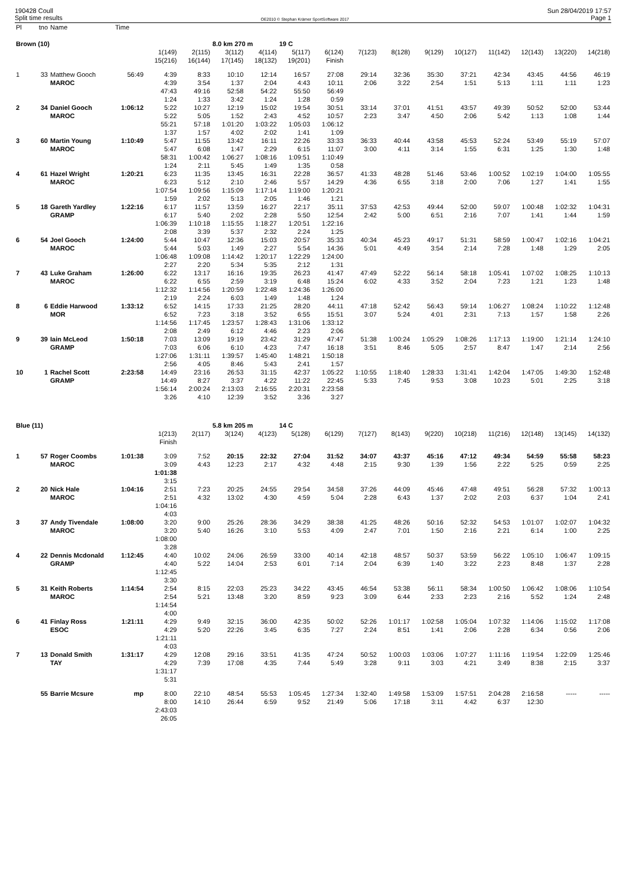190428 Coull
Split time results
OE2010 © Stephan Krämer SportSoftware 2017
Sun 28/04/2019 17:57
Page 1
| Pl | tno | Name | Time | | | | | | | | | | | | | | |
| --- | --- | --- | --- | --- | --- | --- | --- | --- | --- | --- | --- | --- | --- | --- | --- | --- | --- |
| Brown (10) | | | | | | 8.0 km 270 m | | 19 C | | | | | | | | | |
| | | | | 1(149) | 2(115) | 3(112) | 4(114) | 5(117) | 6(124) | 7(123) | 8(128) | 9(129) | 10(127) | 11(142) | 12(143) | 13(220) | 14(218) |
| | | | | 15(216) | 16(144) | 17(145) | 18(132) | 19(201) | Finish | | | | | | | | |
| 1 | 33 | Matthew Gooch | 56:49 | 4:39 | 8:33 | 10:10 | 12:14 | 16:57 | 27:08 | 29:14 | 32:36 | 35:30 | 37:21 | 42:34 | 43:45 | 44:56 | 46:19 |
| | | MAROC | | 4:39 | 3:54 | 1:37 | 2:04 | 4:43 | 10:11 | 2:06 | 3:22 | 2:54 | 1:51 | 5:13 | 1:11 | 1:11 | 1:23 |
| | | | | 47:43 | 49:16 | 52:58 | 54:22 | 55:50 | 56:49 | | | | | | | | |
| | | | | 1:24 | 1:33 | 3:42 | 1:24 | 1:28 | 0:59 | | | | | | | | |
| 2 | 34 | Daniel Gooch | 1:06:12 | 5:22 | 10:27 | 12:19 | 15:02 | 19:54 | 30:51 | 33:14 | 37:01 | 41:51 | 43:57 | 49:39 | 50:52 | 52:00 | 53:44 |
| | | MAROC | | 5:22 | 5:05 | 1:52 | 2:43 | 4:52 | 10:57 | 2:23 | 3:47 | 4:50 | 2:06 | 5:42 | 1:13 | 1:08 | 1:44 |
| | | | | 55:21 | 57:18 | 1:01:20 | 1:03:22 | 1:05:03 | 1:06:12 | | | | | | | | |
| | | | | 1:37 | 1:57 | 4:02 | 2:02 | 1:41 | 1:09 | | | | | | | | |
| 3 | 60 | Martin Young | 1:10:49 | 5:47 | 11:55 | 13:42 | 16:11 | 22:26 | 33:33 | 36:33 | 40:44 | 43:58 | 45:53 | 52:24 | 53:49 | 55:19 | 57:07 |
| | | MAROC | | 5:47 | 6:08 | 1:47 | 2:29 | 6:15 | 11:07 | 3:00 | 4:11 | 3:14 | 1:55 | 6:31 | 1:25 | 1:30 | 1:48 |
| | | | | 58:31 | 1:00:42 | 1:06:27 | 1:08:16 | 1:09:51 | 1:10:49 | | | | | | | | |
| | | | | 1:24 | 2:11 | 5:45 | 1:49 | 1:35 | 0:58 | | | | | | | | |
| 4 | 61 | Hazel Wright | 1:20:21 | 6:23 | 11:35 | 13:45 | 16:31 | 22:28 | 36:57 | 41:33 | 48:28 | 51:46 | 53:46 | 1:00:52 | 1:02:19 | 1:04:00 | 1:05:55 |
| | | MAROC | | 6:23 | 5:12 | 2:10 | 2:46 | 5:57 | 14:29 | 4:36 | 6:55 | 3:18 | 2:00 | 7:06 | 1:27 | 1:41 | 1:55 |
| | | | | 1:07:54 | 1:09:56 | 1:15:09 | 1:17:14 | 1:19:00 | 1:20:21 | | | | | | | | |
| | | | | 1:59 | 2:02 | 5:13 | 2:05 | 1:46 | 1:21 | | | | | | | | |
| 5 | 18 | Gareth Yardley | 1:22:16 | 6:17 | 11:57 | 13:59 | 16:27 | 22:17 | 35:11 | 37:53 | 42:53 | 49:44 | 52:00 | 59:07 | 1:00:48 | 1:02:32 | 1:04:31 |
| | | GRAMP | | 6:17 | 5:40 | 2:02 | 2:28 | 5:50 | 12:54 | 2:42 | 5:00 | 6:51 | 2:16 | 7:07 | 1:41 | 1:44 | 1:59 |
| | | | | 1:06:39 | 1:10:18 | 1:15:55 | 1:18:27 | 1:20:51 | 1:22:16 | | | | | | | | |
| | | | | 2:08 | 3:39 | 5:37 | 2:32 | 2:24 | 1:25 | | | | | | | | |
| 6 | 54 | Joel Gooch | 1:24:00 | 5:44 | 10:47 | 12:36 | 15:03 | 20:57 | 35:33 | 40:34 | 45:23 | 49:17 | 51:31 | 58:59 | 1:00:47 | 1:02:16 | 1:04:21 |
| | | MAROC | | 5:44 | 5:03 | 1:49 | 2:27 | 5:54 | 14:36 | 5:01 | 4:49 | 3:54 | 2:14 | 7:28 | 1:48 | 1:29 | 2:05 |
| | | | | 1:06:48 | 1:09:08 | 1:14:42 | 1:20:17 | 1:22:29 | 1:24:00 | | | | | | | | |
| | | | | 2:27 | 2:20 | 5:34 | 5:35 | 2:12 | 1:31 | | | | | | | | |
| 7 | 43 | Luke Graham | 1:26:00 | 6:22 | 13:17 | 16:16 | 19:35 | 26:23 | 41:47 | 47:49 | 52:22 | 56:14 | 58:18 | 1:05:41 | 1:07:02 | 1:08:25 | 1:10:13 |
| | | MAROC | | 6:22 | 6:55 | 2:59 | 3:19 | 6:48 | 15:24 | 6:02 | 4:33 | 3:52 | 2:04 | 7:23 | 1:21 | 1:23 | 1:48 |
| | | | | 1:12:32 | 1:14:56 | 1:20:59 | 1:22:48 | 1:24:36 | 1:26:00 | | | | | | | | |
| | | | | 2:19 | 2:24 | 6:03 | 1:49 | 1:48 | 1:24 | | | | | | | | |
| 8 | 6 | Eddie Harwood | 1:33:12 | 6:52 | 14:15 | 17:33 | 21:25 | 28:20 | 44:11 | 47:18 | 52:42 | 56:43 | 59:14 | 1:06:27 | 1:08:24 | 1:10:22 | 1:12:48 |
| | | MOR | | 6:52 | 7:23 | 3:18 | 3:52 | 6:55 | 15:51 | 3:07 | 5:24 | 4:01 | 2:31 | 7:13 | 1:57 | 1:58 | 2:26 |
| | | | | 1:14:56 | 1:17:45 | 1:23:57 | 1:28:43 | 1:31:06 | 1:33:12 | | | | | | | | |
| | | | | 2:08 | 2:49 | 6:12 | 4:46 | 2:23 | 2:06 | | | | | | | | |
| 9 | 39 | Iain McLeod | 1:50:18 | 7:03 | 13:09 | 19:19 | 23:42 | 31:29 | 47:47 | 51:38 | 1:00:24 | 1:05:29 | 1:08:26 | 1:17:13 | 1:19:00 | 1:21:14 | 1:24:10 |
| | | GRAMP | | 7:03 | 6:06 | 6:10 | 4:23 | 7:47 | 16:18 | 3:51 | 8:46 | 5:05 | 2:57 | 8:47 | 1:47 | 2:14 | 2:56 |
| | | | | 1:27:06 | 1:31:11 | 1:39:57 | 1:45:40 | 1:48:21 | 1:50:18 | | | | | | | | |
| | | | | 2:56 | 4:05 | 8:46 | 5:43 | 2:41 | 1:57 | | | | | | | | |
| 10 | 1 | Rachel Scott | 2:23:58 | 14:49 | 23:16 | 26:53 | 31:15 | 42:37 | 1:05:22 | 1:10:55 | 1:18:40 | 1:28:33 | 1:31:41 | 1:42:04 | 1:47:05 | 1:49:30 | 1:52:48 |
| | | GRAMP | | 14:49 | 8:27 | 3:37 | 4:22 | 11:22 | 22:45 | 5:33 | 7:45 | 9:53 | 3:08 | 10:23 | 5:01 | 2:25 | 3:18 |
| | | | | 1:56:14 | 2:00:24 | 2:13:03 | 2:16:55 | 2:20:31 | 2:23:58 | | | | | | | | |
| | | | | 3:26 | 4:10 | 12:39 | 3:52 | 3:36 | 3:27 | | | | | | | | |
| Blue (11) | | | | | | 5.8 km 205 m | | 14 C | | | | | | | | | |
| | | | | 1(213) | 2(117) | 3(124) | 4(123) | 5(128) | 6(129) | 7(127) | 8(143) | 9(220) | 10(218) | 11(216) | 12(148) | 13(145) | 14(132) |
| | | | | Finish | | | | | | | | | | | | | |
| 1 | 57 | Roger Coombs | 1:01:38 | 3:09 | 7:52 | 20:15 | 22:32 | 27:04 | 31:52 | 34:07 | 43:37 | 45:16 | 47:12 | 49:34 | 54:59 | 55:58 | 58:23 |
| | | MAROC | | 3:09 | 4:43 | 12:23 | 2:17 | 4:32 | 4:48 | 2:15 | 9:30 | 1:39 | 1:56 | 2:22 | 5:25 | 0:59 | 2:25 |
| | | | | 1:01:38 | | | | | | | | | | | | | |
| | | | | 3:15 | | | | | | | | | | | | | |
| 2 | 20 | Nick Hale | 1:04:16 | 2:51 | 7:23 | 20:25 | 24:55 | 29:54 | 34:58 | 37:26 | 44:09 | 45:46 | 47:48 | 49:51 | 56:28 | 57:32 | 1:00:13 |
| | | MAROC | | 2:51 | 4:32 | 13:02 | 4:30 | 4:59 | 5:04 | 2:28 | 6:43 | 1:37 | 2:02 | 2:03 | 6:37 | 1:04 | 2:41 |
| | | | | 1:04:16 | | | | | | | | | | | | | |
| | | | | 4:03 | | | | | | | | | | | | | |
| 3 | 37 | Andy Tivendale | 1:08:00 | 3:20 | 9:00 | 25:26 | 28:36 | 34:29 | 38:38 | 41:25 | 48:26 | 50:16 | 52:32 | 54:53 | 1:01:07 | 1:02:07 | 1:04:32 |
| | | MAROC | | 3:20 | 5:40 | 16:26 | 3:10 | 5:53 | 4:09 | 2:47 | 7:01 | 1:50 | 2:16 | 2:21 | 6:14 | 1:00 | 2:25 |
| | | | | 1:08:00 | | | | | | | | | | | | | |
| | | | | 3:28 | | | | | | | | | | | | | |
| 4 | 22 | Dennis Mcdonald | 1:12:45 | 4:40 | 10:02 | 24:06 | 26:59 | 33:00 | 40:14 | 42:18 | 48:57 | 50:37 | 53:59 | 56:22 | 1:05:10 | 1:06:47 | 1:09:15 |
| | | GRAMP | | 4:40 | 5:22 | 14:04 | 2:53 | 6:01 | 7:14 | 2:04 | 6:39 | 1:40 | 3:22 | 2:23 | 8:48 | 1:37 | 2:28 |
| | | | | 1:12:45 | | | | | | | | | | | | | |
| | | | | 3:30 | | | | | | | | | | | | | |
| 5 | 31 | Keith Roberts | 1:14:54 | 2:54 | 8:15 | 22:03 | 25:23 | 34:22 | 43:45 | 46:54 | 53:38 | 56:11 | 58:34 | 1:00:50 | 1:06:42 | 1:08:06 | 1:10:54 |
| | | MAROC | | 2:54 | 5:21 | 13:48 | 3:20 | 8:59 | 9:23 | 3:09 | 6:44 | 2:33 | 2:23 | 2:16 | 5:52 | 1:24 | 2:48 |
| | | | | 1:14:54 | | | | | | | | | | | | | |
| | | | | 4:00 | | | | | | | | | | | | | |
| 6 | 41 | Finlay Ross | 1:21:11 | 4:29 | 9:49 | 32:15 | 36:00 | 42:35 | 50:02 | 52:26 | 1:01:17 | 1:02:58 | 1:05:04 | 1:07:32 | 1:14:06 | 1:15:02 | 1:17:08 |
| | | ESOC | | 4:29 | 5:20 | 22:26 | 3:45 | 6:35 | 7:27 | 2:24 | 8:51 | 1:41 | 2:06 | 2:28 | 6:34 | 0:56 | 2:06 |
| | | | | 1:21:11 | | | | | | | | | | | | | |
| | | | | 4:03 | | | | | | | | | | | | | |
| 7 | 13 | Donald Smith | 1:31:17 | 4:29 | 12:08 | 29:16 | 33:51 | 41:35 | 47:24 | 50:52 | 1:00:03 | 1:03:06 | 1:07:27 | 1:11:16 | 1:19:54 | 1:22:09 | 1:25:46 |
| | | TAY | | 4:29 | 7:39 | 17:08 | 4:35 | 7:44 | 5:49 | 3:28 | 9:11 | 3:03 | 4:21 | 3:49 | 8:38 | 2:15 | 3:37 |
| | | | | 1:31:17 | | | | | | | | | | | | | |
| | | | | 5:31 | | | | | | | | | | | | | |
| | 55 | Barrie Mcsure | mp | 8:00 | 22:10 | 48:54 | 55:53 | 1:05:45 | 1:27:34 | 1:32:40 | 1:49:58 | 1:53:09 | 1:57:51 | 2:04:28 | 2:16:58 | ----- | ----- |
| | | | | 8:00 | 14:10 | 26:44 | 6:59 | 9:52 | 21:49 | 5:06 | 17:18 | 3:11 | 4:42 | 6:37 | 12:30 | | |
| | | | | 2:43:03 | | | | | | | | | | | | | |
| | | | | 26:05 | | | | | | | | | | | | | |